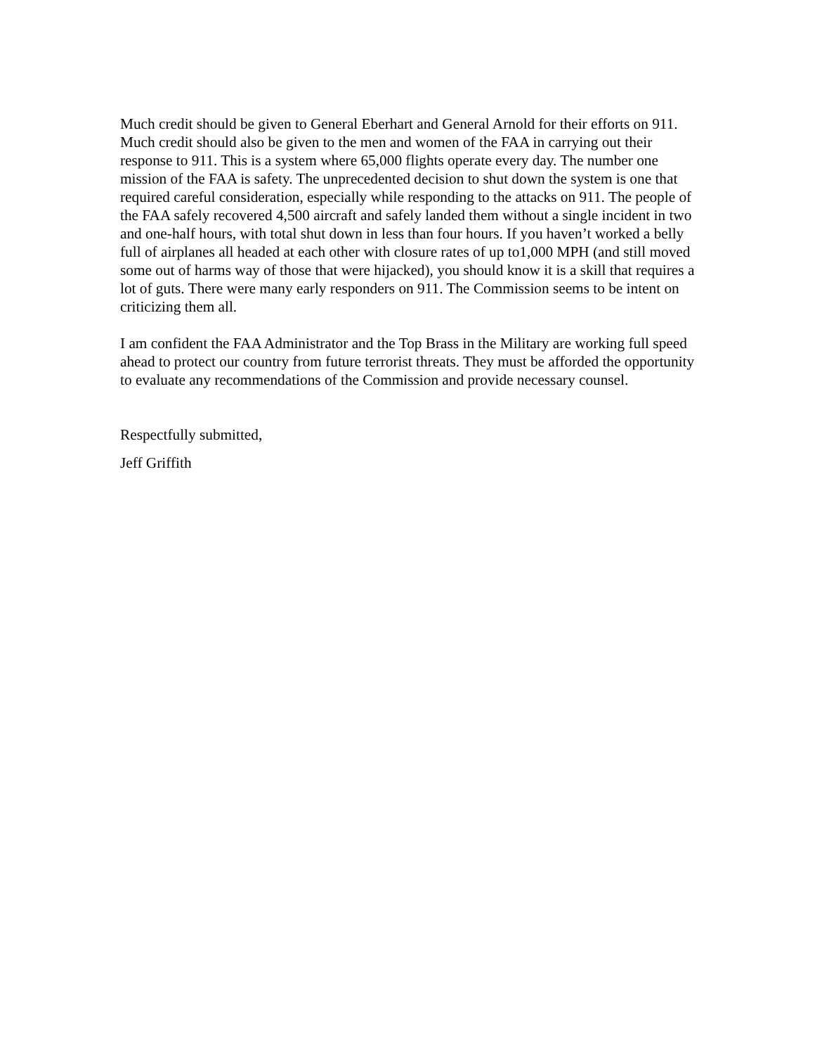Much credit should be given to General Eberhart and General Arnold for their efforts on 911. Much credit should also be given to the men and women of the FAA in carrying out their response to 911. This is a system where 65,000 flights operate every day. The number one mission of the FAA is safety. The unprecedented decision to shut down the system is one that required careful consideration, especially while responding to the attacks on 911. The people of the FAA safely recovered 4,500 aircraft and safely landed them without a single incident in two and one-half hours, with total shut down in less than four hours. If you haven’t worked a belly full of airplanes all headed at each other with closure rates of up to1,000 MPH (and still moved some out of harms way of those that were hijacked), you should know it is a skill that requires a lot of guts. There were many early responders on 911. The Commission seems to be intent on criticizing them all.
I am confident the FAA Administrator and the Top Brass in the Military are working full speed ahead to protect our country from future terrorist threats. They must be afforded the opportunity to evaluate any recommendations of the Commission and provide necessary counsel.
Respectfully submitted,
Jeff Griffith